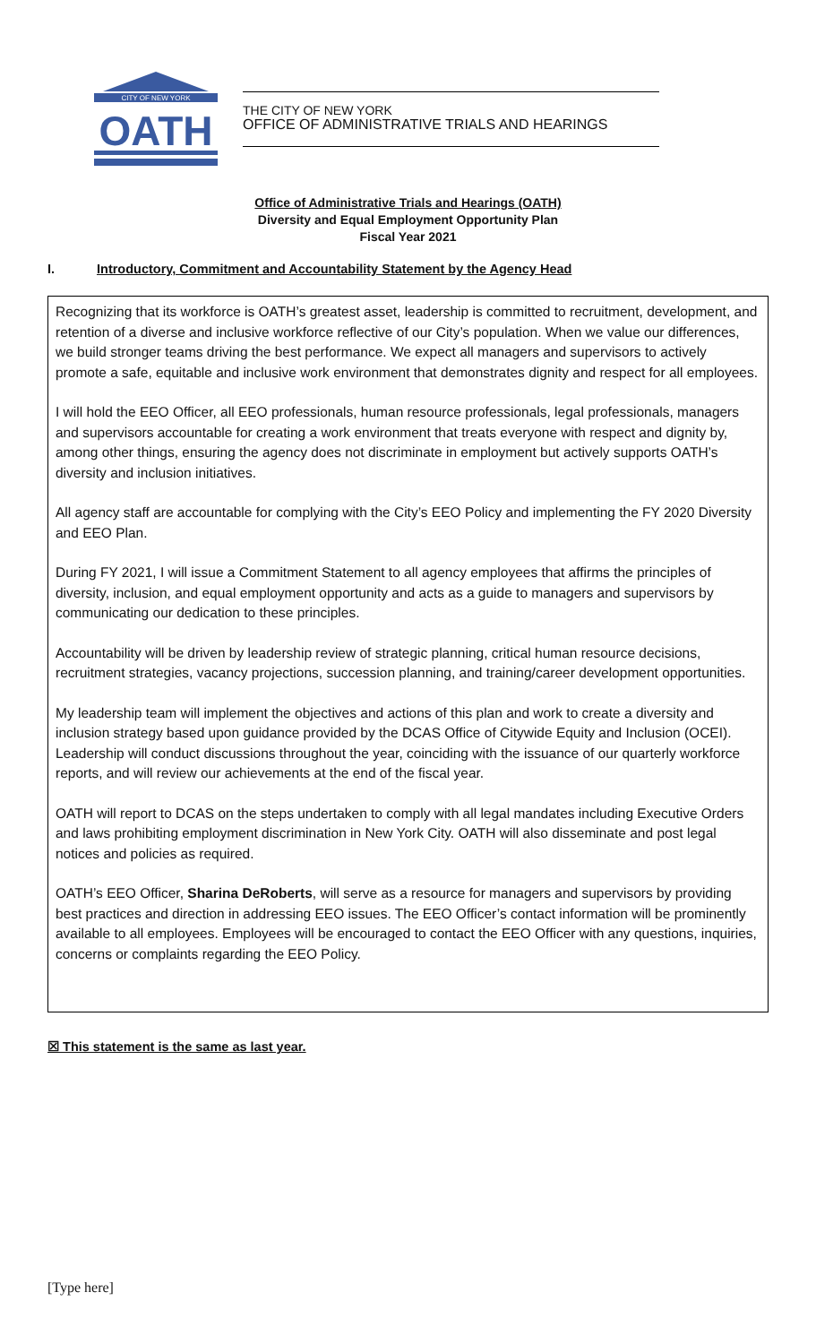CITY OF NEW YORK
OATH
THE CITY OF NEW YORK
OFFICE OF ADMINISTRATIVE TRIALS AND HEARINGS
Office of Administrative Trials and Hearings (OATH)
Diversity and Equal Employment Opportunity Plan
Fiscal Year 2021
I. Introductory, Commitment and Accountability Statement by the Agency Head
Recognizing that its workforce is OATH’s greatest asset, leadership is committed to recruitment, development, and retention of a diverse and inclusive workforce reflective of our City’s population. When we value our differences, we build stronger teams driving the best performance. We expect all managers and supervisors to actively promote a safe, equitable and inclusive work environment that demonstrates dignity and respect for all employees.
I will hold the EEO Officer, all EEO professionals, human resource professionals, legal professionals, managers and supervisors accountable for creating a work environment that treats everyone with respect and dignity by, among other things, ensuring the agency does not discriminate in employment but actively supports OATH’s diversity and inclusion initiatives.
All agency staff are accountable for complying with the City’s EEO Policy and implementing the FY 2020 Diversity and EEO Plan.
During FY 2021, I will issue a Commitment Statement to all agency employees that affirms the principles of diversity, inclusion, and equal employment opportunity and acts as a guide to managers and supervisors by communicating our dedication to these principles.
Accountability will be driven by leadership review of strategic planning, critical human resource decisions, recruitment strategies, vacancy projections, succession planning, and training/career development opportunities.
My leadership team will implement the objectives and actions of this plan and work to create a diversity and inclusion strategy based upon guidance provided by the DCAS Office of Citywide Equity and Inclusion (OCEI). Leadership will conduct discussions throughout the year, coinciding with the issuance of our quarterly workforce reports, and will review our achievements at the end of the fiscal year.
OATH will report to DCAS on the steps undertaken to comply with all legal mandates including Executive Orders and laws prohibiting employment discrimination in New York City. OATH will also disseminate and post legal notices and policies as required.
OATH’s EEO Officer, Sharina DeRoberts, will serve as a resource for managers and supervisors by providing best practices and direction in addressing EEO issues. The EEO Officer’s contact information will be prominently available to all employees. Employees will be encouraged to contact the EEO Officer with any questions, inquiries, concerns or complaints regarding the EEO Policy.
☒ This statement is the same as last year.
[Type here]